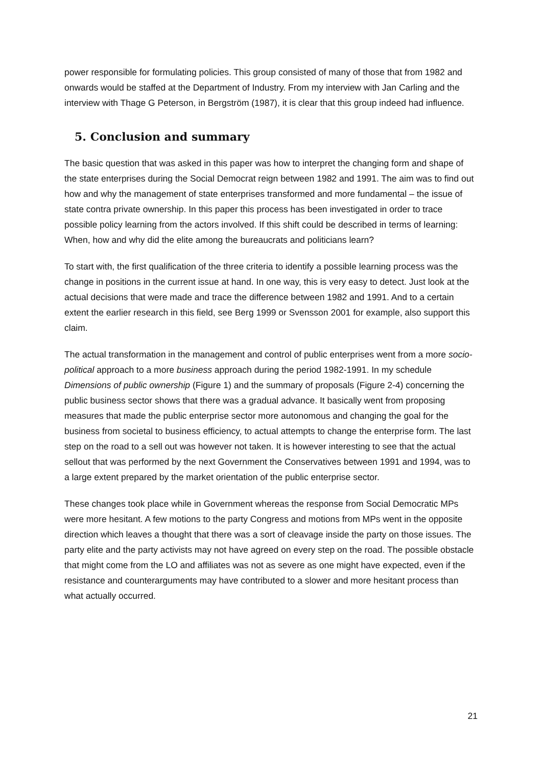power responsible for formulating policies. This group consisted of many of those that from 1982 and onwards would be staffed at the Department of Industry. From my interview with Jan Carling and the interview with Thage G Peterson, in Bergström (1987), it is clear that this group indeed had influence.
5. Conclusion and summary
The basic question that was asked in this paper was how to interpret the changing form and shape of the state enterprises during the Social Democrat reign between 1982 and 1991. The aim was to find out how and why the management of state enterprises transformed and more fundamental – the issue of state contra private ownership. In this paper this process has been investigated in order to trace possible policy learning from the actors involved. If this shift could be described in terms of learning: When, how and why did the elite among the bureaucrats and politicians learn?
To start with, the first qualification of the three criteria to identify a possible learning process was the change in positions in the current issue at hand. In one way, this is very easy to detect. Just look at the actual decisions that were made and trace the difference between 1982 and 1991. And to a certain extent the earlier research in this field, see Berg 1999 or Svensson 2001 for example, also support this claim.
The actual transformation in the management and control of public enterprises went from a more socio-political approach to a more business approach during the period 1982-1991. In my schedule Dimensions of public ownership (Figure 1) and the summary of proposals (Figure 2-4) concerning the public business sector shows that there was a gradual advance. It basically went from proposing measures that made the public enterprise sector more autonomous and changing the goal for the business from societal to business efficiency, to actual attempts to change the enterprise form. The last step on the road to a sell out was however not taken. It is however interesting to see that the actual sellout that was performed by the next Government the Conservatives between 1991 and 1994, was to a large extent prepared by the market orientation of the public enterprise sector.
These changes took place while in Government whereas the response from Social Democratic MPs were more hesitant. A few motions to the party Congress and motions from MPs went in the opposite direction which leaves a thought that there was a sort of cleavage inside the party on those issues. The party elite and the party activists may not have agreed on every step on the road. The possible obstacle that might come from the LO and affiliates was not as severe as one might have expected, even if the resistance and counterarguments may have contributed to a slower and more hesitant process than what actually occurred.
21